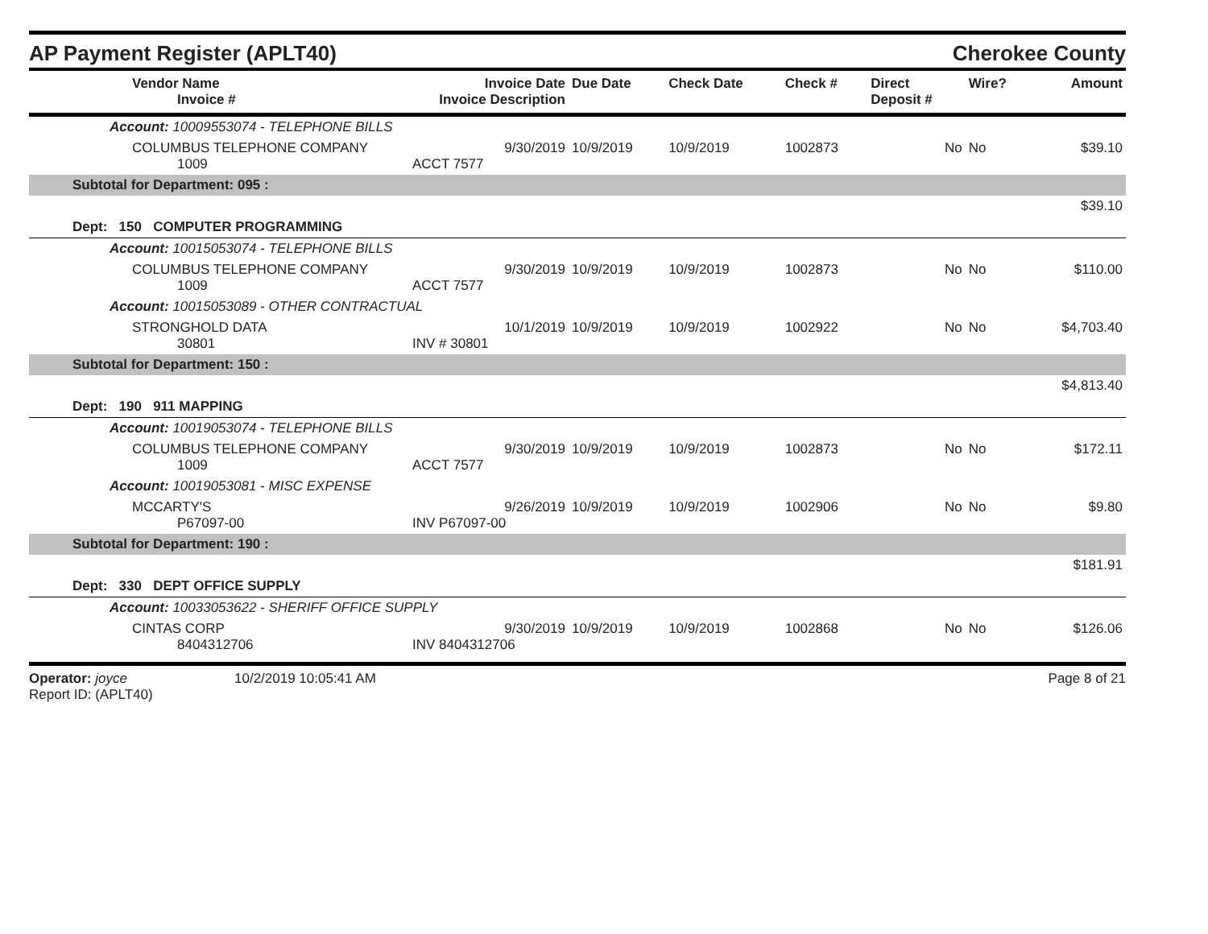AP Payment Register (APLT40)
Cherokee County
| Vendor Name Invoice # | Invoice Date Invoice Description | Due Date | Check Date | Check # | Direct Deposit # | Wire? | Amount |
| --- | --- | --- | --- | --- | --- | --- | --- |
| Account: 10009553074 - TELEPHONE BILLS | | | | | | | |
| COLUMBUS TELEPHONE COMPANY 1009 | 9/30/2019 ACCT 7577 | 10/9/2019 | 10/9/2019 | 1002873 | No | No | $39.10 |
| Subtotal for Department: 095 : | | | | | | | |
| $39.10 | | | | | | | |
| Dept: 150 COMPUTER PROGRAMMING | | | | | | | |
| Account: 10015053074 - TELEPHONE BILLS | | | | | | | |
| COLUMBUS TELEPHONE COMPANY 1009 | 9/30/2019 ACCT 7577 | 10/9/2019 | 10/9/2019 | 1002873 | No | No | $110.00 |
| Account: 10015053089 - OTHER CONTRACTUAL | | | | | | | |
| STRONGHOLD DATA 30801 | 10/1/2019 INV # 30801 | 10/9/2019 | 10/9/2019 | 1002922 | No | No | $4,703.40 |
| Subtotal for Department: 150 : | | | | | | | |
| $4,813.40 | | | | | | | |
| Dept: 190 911 MAPPING | | | | | | | |
| Account: 10019053074 - TELEPHONE BILLS | | | | | | | |
| COLUMBUS TELEPHONE COMPANY 1009 | 9/30/2019 ACCT 7577 | 10/9/2019 | 10/9/2019 | 1002873 | No | No | $172.11 |
| Account: 10019053081 - MISC EXPENSE | | | | | | | |
| MCCARTY'S P67097-00 | 9/26/2019 INV P67097-00 | 10/9/2019 | 10/9/2019 | 1002906 | No | No | $9.80 |
| Subtotal for Department: 190 : | | | | | | | |
| $181.91 | | | | | | | |
| Dept: 330 DEPT OFFICE SUPPLY | | | | | | | |
| Account: 10033053622 - SHERIFF OFFICE SUPPLY | | | | | | | |
| CINTAS CORP 8404312706 | 9/30/2019 INV 8404312706 | 10/9/2019 | 10/9/2019 | 1002868 | No | No | $126.06 |
Operator: joyce
Report ID: (APLT40)
10/2/2019 10:05:41 AM Page 8 of 21